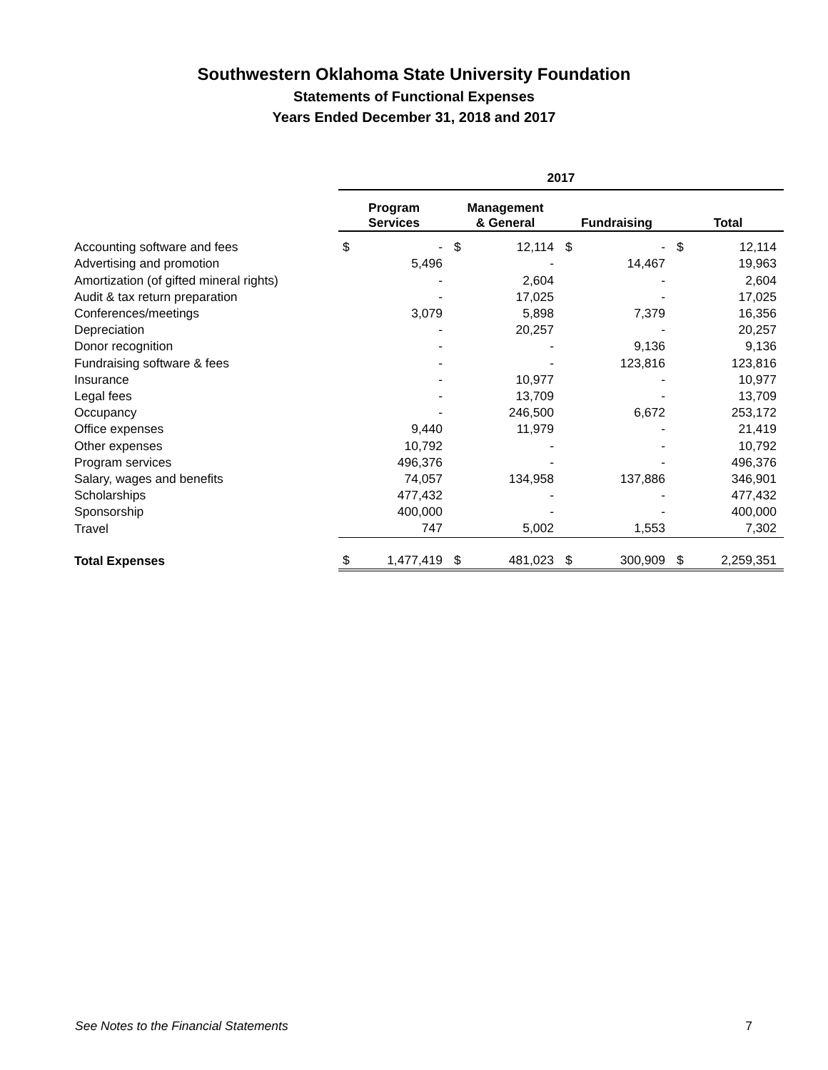Southwestern Oklahoma State University Foundation
Statements of Functional Expenses
Years Ended December 31, 2018 and 2017
| | 2017 | | | | | | | |
| --- | --- | --- | --- | --- | --- | --- | --- | --- |
| | Program Services | | Management & General | | Fundraising | | Total | |
| Accounting software and fees | $ | - | $ | 12,114 | $ | - | $ | 12,114 |
| Advertising and promotion | | 5,496 | | - | | 14,467 | | 19,963 |
| Amortization (of gifted mineral rights) | | - | | 2,604 | | - | | 2,604 |
| Audit & tax return preparation | | - | | 17,025 | | - | | 17,025 |
| Conferences/meetings | | 3,079 | | 5,898 | | 7,379 | | 16,356 |
| Depreciation | | - | | 20,257 | | - | | 20,257 |
| Donor recognition | | - | | - | | 9,136 | | 9,136 |
| Fundraising software & fees | | - | | - | | 123,816 | | 123,816 |
| Insurance | | - | | 10,977 | | - | | 10,977 |
| Legal fees | | - | | 13,709 | | - | | 13,709 |
| Occupancy | | - | | 246,500 | | 6,672 | | 253,172 |
| Office expenses | | 9,440 | | 11,979 | | - | | 21,419 |
| Other expenses | | 10,792 | | - | | - | | 10,792 |
| Program services | | 496,376 | | - | | - | | 496,376 |
| Salary, wages and benefits | | 74,057 | | 134,958 | | 137,886 | | 346,901 |
| Scholarships | | 477,432 | | - | | - | | 477,432 |
| Sponsorship | | 400,000 | | - | | - | | 400,000 |
| Travel | | 747 | | 5,002 | | 1,553 | | 7,302 |
| Total Expenses | $ | 1,477,419 | $ | 481,023 | $ | 300,909 | $ | 2,259,351 |
See Notes to the Financial Statements 7